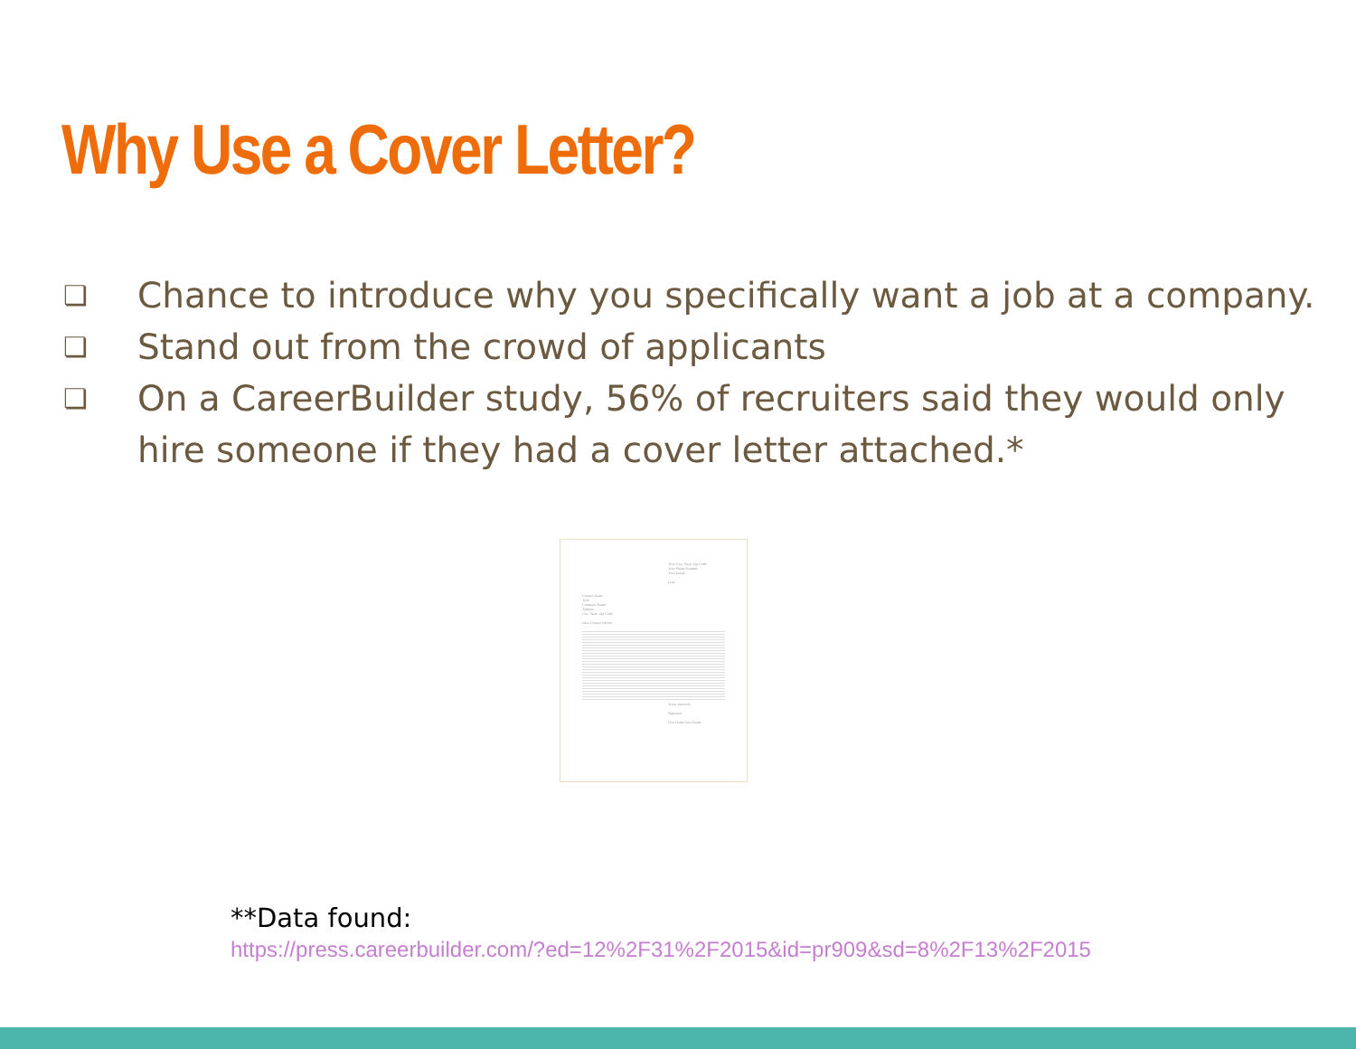Why Use a Cover Letter?
❏ Chance to introduce why you specifically want a job at a company.
❏ Stand out from the crowd of applicants
❏ On a CareerBuilder study, 56% of recruiters said they would only hire someone if they had a cover letter attached.*
Your City, State, Zip Code
Your Phone Number
Your Email
Date
Contact Name
Title
Company Name
Address
City, State, Zip Code
Dear Contact Person
Yours sincerely,
Signature
First Name Last Name
**Data found:
https://press.careerbuilder.com/?ed=12%2F31%2F2015&id=pr909&sd=8%2F13%2F2015